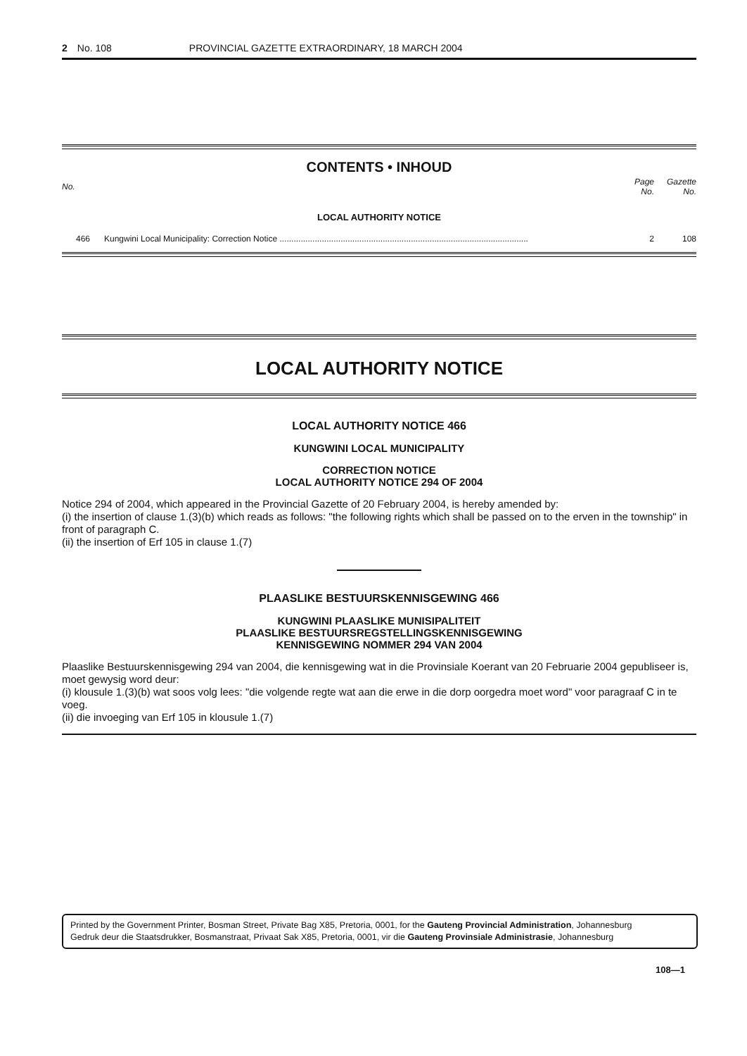2 No. 108 PROVINCIAL GAZETTE EXTRAORDINARY, 18 MARCH 2004
CONTENTS • INHOUD
| No. | | Page No. | Gazette No. |
| --- | --- | --- | --- |
| LOCAL AUTHORITY NOTICE | | | |
| 466 | Kungwini Local Municipality: Correction Notice .......................................................................................................... | 2 | 108 |
LOCAL AUTHORITY NOTICE
LOCAL AUTHORITY NOTICE 466
KUNGWINI LOCAL MUNICIPALITY
CORRECTION NOTICE
LOCAL AUTHORITY NOTICE 294 OF 2004
Notice 294 of 2004, which appeared in the Provincial Gazette of 20 February 2004, is hereby amended by:
(i) the insertion of clause 1.(3)(b) which reads as follows: "the following rights which shall be passed on to the erven in the township" in front of paragraph C.
(ii) the insertion of Erf 105 in clause 1.(7)
PLAASLIKE BESTUURSKENNISGEWING 466
KUNGWINI PLAASLIKE MUNISIPALITEIT
PLAASLIKE BESTUURSREGSTELLINGSKENNISGEWING
KENNISGEWING NOMMER 294 VAN 2004
Plaaslike Bestuurskennisgewing 294 van 2004, die kennisgewing wat in die Provinsiale Koerant van 20 Februarie 2004 gepubliseer is, moet gewysig word deur:
(i) klousule 1.(3)(b) wat soos volg lees: "die volgende regte wat aan die erwe in die dorp oorgedra moet word" voor paragraaf C in te voeg.
(ii) die invoeging van Erf 105 in klousule 1.(7)
Printed by the Government Printer, Bosman Street, Private Bag X85, Pretoria, 0001, for the Gauteng Provincial Administration, Johannesburg
Gedruk deur die Staatsdrukker, Bosmanstraat, Privaat Sak X85, Pretoria, 0001, vir die Gauteng Provinsiale Administrasie, Johannesburg
108—1